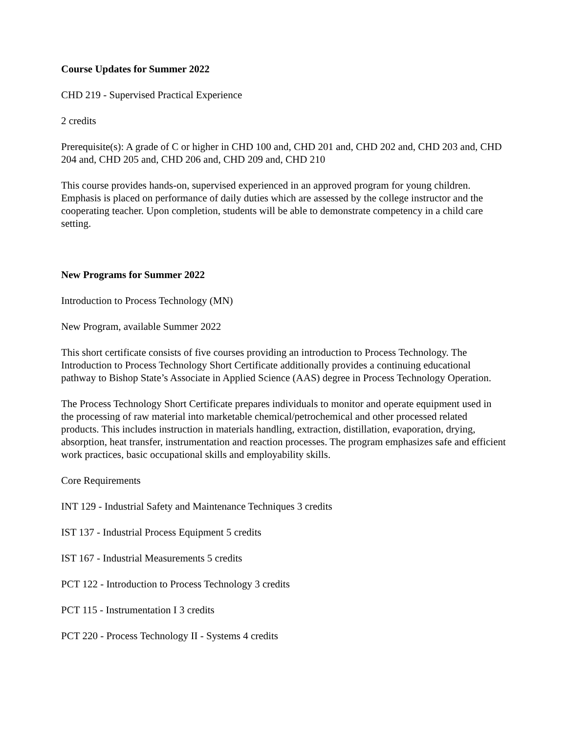Course Updates for Summer 2022
CHD 219 - Supervised Practical Experience
2 credits
Prerequisite(s): A grade of C or higher in CHD 100 and, CHD 201 and, CHD 202 and, CHD 203 and, CHD 204 and, CHD 205 and, CHD 206 and, CHD 209 and, CHD 210
This course provides hands-on, supervised experienced in an approved program for young children. Emphasis is placed on performance of daily duties which are assessed by the college instructor and the cooperating teacher. Upon completion, students will be able to demonstrate competency in a child care setting.
New Programs for Summer 2022
Introduction to Process Technology (MN)
New Program, available Summer 2022
This short certificate consists of five courses providing an introduction to Process Technology. The Introduction to Process Technology Short Certificate additionally provides a continuing educational pathway to Bishop State’s Associate in Applied Science (AAS) degree in Process Technology Operation.
The Process Technology Short Certificate prepares individuals to monitor and operate equipment used in the processing of raw material into marketable chemical/petrochemical and other processed related products. This includes instruction in materials handling, extraction, distillation, evaporation, drying, absorption, heat transfer, instrumentation and reaction processes. The program emphasizes safe and efficient work practices, basic occupational skills and employability skills.
Core Requirements
INT 129 - Industrial Safety and Maintenance Techniques 3 credits
IST 137 - Industrial Process Equipment 5 credits
IST 167 - Industrial Measurements 5 credits
PCT 122 - Introduction to Process Technology 3 credits
PCT 115 - Instrumentation I 3 credits
PCT 220 - Process Technology II - Systems 4 credits